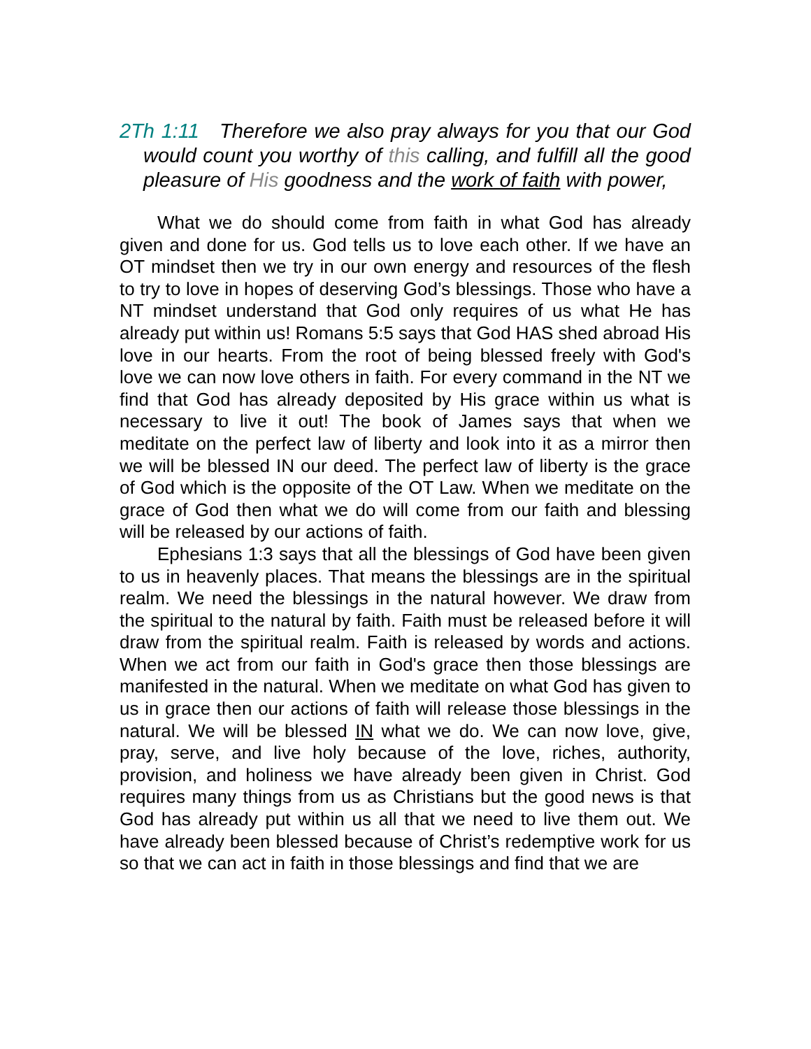2Th 1:11 Therefore we also pray always for you that our God would count you worthy of this calling, and fulfill all the good pleasure of His goodness and the work of faith with power,
What we do should come from faith in what God has already given and done for us. God tells us to love each other. If we have an OT mindset then we try in our own energy and resources of the flesh to try to love in hopes of deserving God’s blessings. Those who have a NT mindset understand that God only requires of us what He has already put within us! Romans 5:5 says that God HAS shed abroad His love in our hearts. From the root of being blessed freely with God's love we can now love others in faith. For every command in the NT we find that God has already deposited by His grace within us what is necessary to live it out! The book of James says that when we meditate on the perfect law of liberty and look into it as a mirror then we will be blessed IN our deed. The perfect law of liberty is the grace of God which is the opposite of the OT Law. When we meditate on the grace of God then what we do will come from our faith and blessing will be released by our actions of faith.
Ephesians 1:3 says that all the blessings of God have been given to us in heavenly places. That means the blessings are in the spiritual realm. We need the blessings in the natural however. We draw from the spiritual to the natural by faith. Faith must be released before it will draw from the spiritual realm. Faith is released by words and actions. When we act from our faith in God's grace then those blessings are manifested in the natural. When we meditate on what God has given to us in grace then our actions of faith will release those blessings in the natural. We will be blessed IN what we do. We can now love, give, pray, serve, and live holy because of the love, riches, authority, provision, and holiness we have already been given in Christ. God requires many things from us as Christians but the good news is that God has already put within us all that we need to live them out. We have already been blessed because of Christ’s redemptive work for us so that we can act in faith in those blessings and find that we are